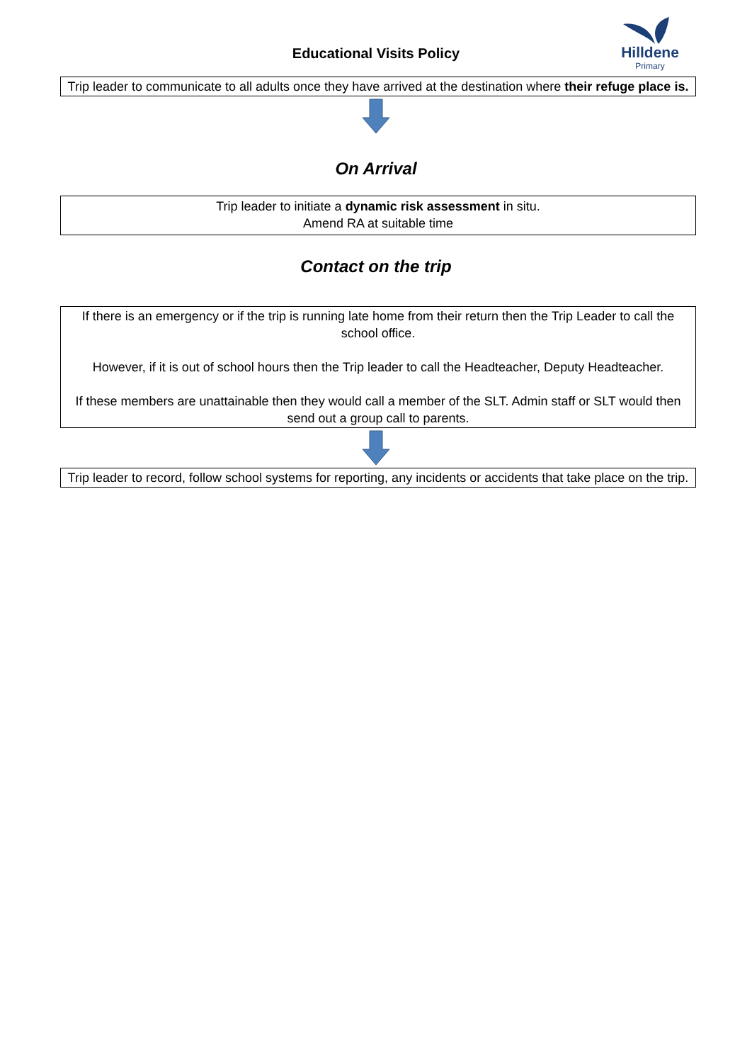Educational Visits Policy
Hilldene
Primary
Trip leader to communicate to all adults once they have arrived at the destination where their refuge place is.
On Arrival
Trip leader to initiate a dynamic risk assessment in situ.
Amend RA at suitable time
Contact on the trip
If there is an emergency or if the trip is running late home from their return then the Trip Leader to call the school office.
However, if it is out of school hours then the Trip leader to call the Headteacher, Deputy Headteacher.
If these members are unattainable then they would call a member of the SLT. Admin staff or SLT would then send out a group call to parents.
Trip leader to record, follow school systems for reporting, any incidents or accidents that take place on the trip.